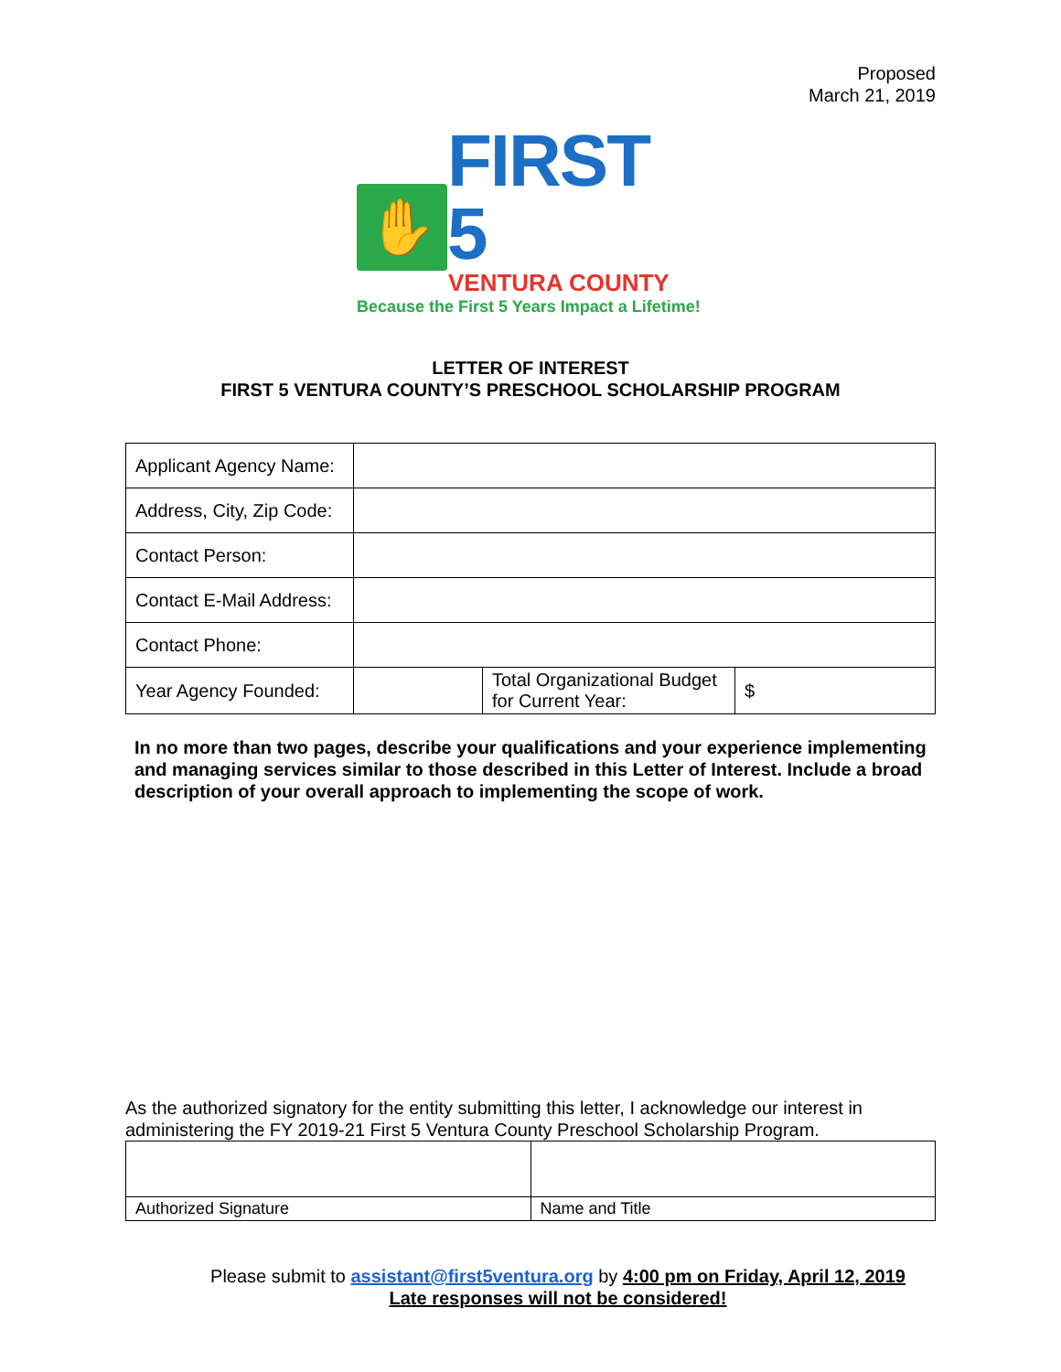Proposed
March 21, 2019
✋
FIRST 5
VENTURA COUNTY
Because the First 5 Years Impact a Lifetime!
LETTER OF INTEREST
FIRST 5 VENTURA COUNTY’S PRESCHOOL SCHOLARSHIP PROGRAM
| Applicant Agency Name: | | | |
| Address, City, Zip Code: | | | |
| Contact Person: | | | |
| Contact E-Mail Address: | | | |
| Contact Phone: | | | |
| Year Agency Founded: | | Total Organizational Budget for Current Year: | $ |
In no more than two pages, describe your qualifications and your experience implementing and managing services similar to those described in this Letter of Interest. Include a broad description of your overall approach to implementing the scope of work.
As the authorized signatory for the entity submitting this letter, I acknowledge our interest in administering the FY 2019-21 First 5 Ventura County Preschool Scholarship Program.
| Authorized Signature | Name and Title |
Please submit to assistant@first5ventura.org by 4:00 pm on Friday, April 12, 2019
Late responses will not be considered!